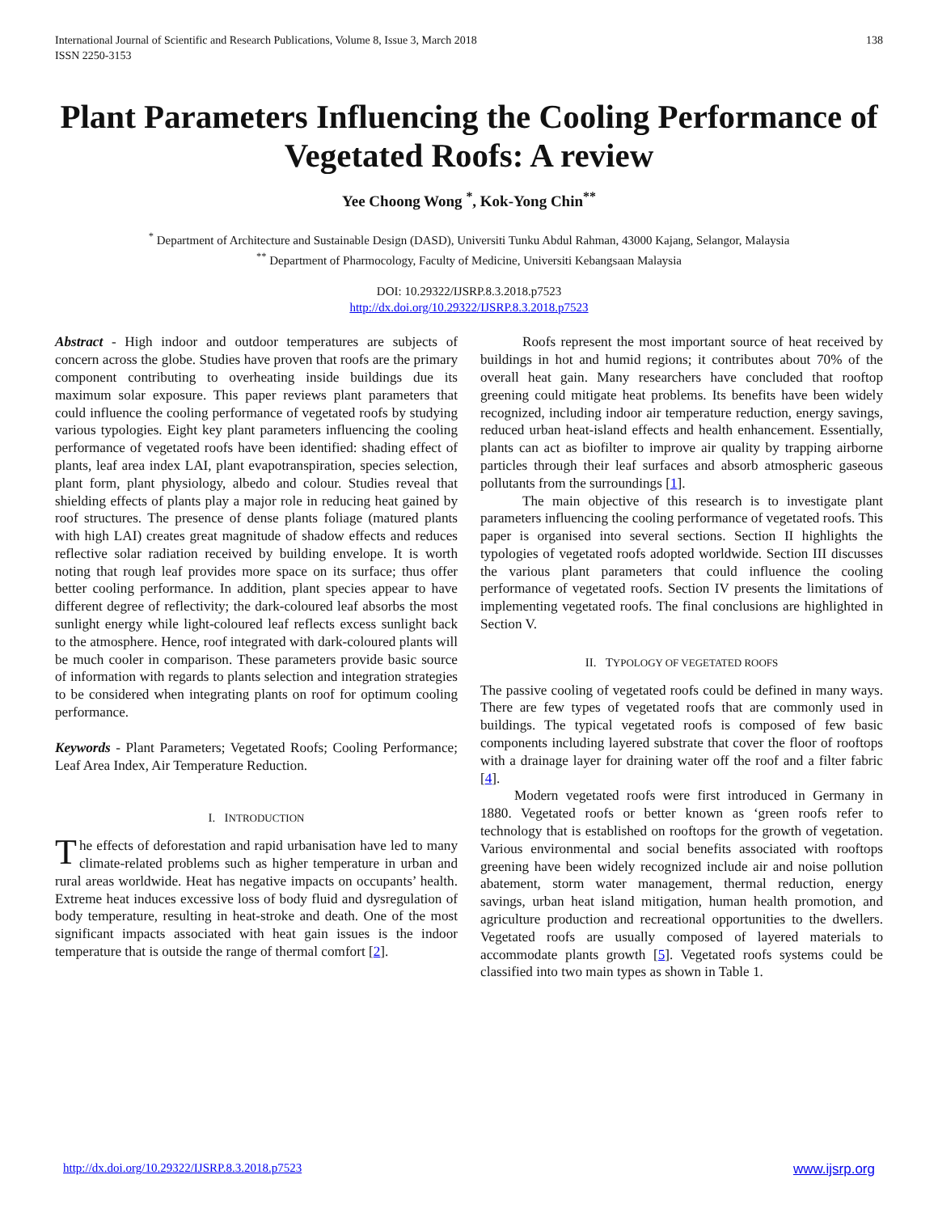International Journal of Scientific and Research Publications, Volume 8, Issue 3, March 2018
ISSN 2250-3153
138
Plant Parameters Influencing the Cooling Performance of Vegetated Roofs: A review
Yee Choong Wong <sup>*</sup>, Kok-Yong Chin<sup>**</sup>
<sup>*</sup> Department of Architecture and Sustainable Design (DASD), Universiti Tunku Abdul Rahman, 43000 Kajang, Selangor, Malaysia
<sup>**</sup> Department of Pharmocology, Faculty of Medicine, Universiti Kebangsaan Malaysia
DOI: 10.29322/IJSRP.8.3.2018.p7523
http://dx.doi.org/10.29322/IJSRP.8.3.2018.p7523
Abstract - High indoor and outdoor temperatures are subjects of concern across the globe. Studies have proven that roofs are the primary component contributing to overheating inside buildings due its maximum solar exposure. This paper reviews plant parameters that could influence the cooling performance of vegetated roofs by studying various typologies. Eight key plant parameters influencing the cooling performance of vegetated roofs have been identified: shading effect of plants, leaf area index LAI, plant evapotranspiration, species selection, plant form, plant physiology, albedo and colour. Studies reveal that shielding effects of plants play a major role in reducing heat gained by roof structures. The presence of dense plants foliage (matured plants with high LAI) creates great magnitude of shadow effects and reduces reflective solar radiation received by building envelope. It is worth noting that rough leaf provides more space on its surface; thus offer better cooling performance. In addition, plant species appear to have different degree of reflectivity; the dark-coloured leaf absorbs the most sunlight energy while light-coloured leaf reflects excess sunlight back to the atmosphere. Hence, roof integrated with dark-coloured plants will be much cooler in comparison. These parameters provide basic source of information with regards to plants selection and integration strategies to be considered when integrating plants on roof for optimum cooling performance.
Keywords - Plant Parameters; Vegetated Roofs; Cooling Performance; Leaf Area Index, Air Temperature Reduction.
I. INTRODUCTION
The effects of deforestation and rapid urbanisation have led to many climate-related problems such as higher temperature in urban and rural areas worldwide. Heat has negative impacts on occupants’ health. Extreme heat induces excessive loss of body fluid and dysregulation of body temperature, resulting in heat-stroke and death. One of the most significant impacts associated with heat gain issues is the indoor temperature that is outside the range of thermal comfort [2].
Roofs represent the most important source of heat received by buildings in hot and humid regions; it contributes about 70% of the overall heat gain. Many researchers have concluded that rooftop greening could mitigate heat problems. Its benefits have been widely recognized, including indoor air temperature reduction, energy savings, reduced urban heat-island effects and health enhancement. Essentially, plants can act as biofilter to improve air quality by trapping airborne particles through their leaf surfaces and absorb atmospheric gaseous pollutants from the surroundings [1].
The main objective of this research is to investigate plant parameters influencing the cooling performance of vegetated roofs. This paper is organised into several sections. Section II highlights the typologies of vegetated roofs adopted worldwide. Section III discusses the various plant parameters that could influence the cooling performance of vegetated roofs. Section IV presents the limitations of implementing vegetated roofs. The final conclusions are highlighted in Section V.
II. TYPOLOGY OF VEGETATED ROOFS
The passive cooling of vegetated roofs could be defined in many ways. There are few types of vegetated roofs that are commonly used in buildings. The typical vegetated roofs is composed of few basic components including layered substrate that cover the floor of rooftops with a drainage layer for draining water off the roof and a filter fabric [4].
Modern vegetated roofs were first introduced in Germany in 1880. Vegetated roofs or better known as ‘green roofs refer to technology that is established on rooftops for the growth of vegetation. Various environmental and social benefits associated with rooftops greening have been widely recognized include air and noise pollution abatement, storm water management, thermal reduction, energy savings, urban heat island mitigation, human health promotion, and agriculture production and recreational opportunities to the dwellers. Vegetated roofs are usually composed of layered materials to accommodate plants growth [5]. Vegetated roofs systems could be classified into two main types as shown in Table 1.
http://dx.doi.org/10.29322/IJSRP.8.3.2018.p7523 www.ijsrp.org